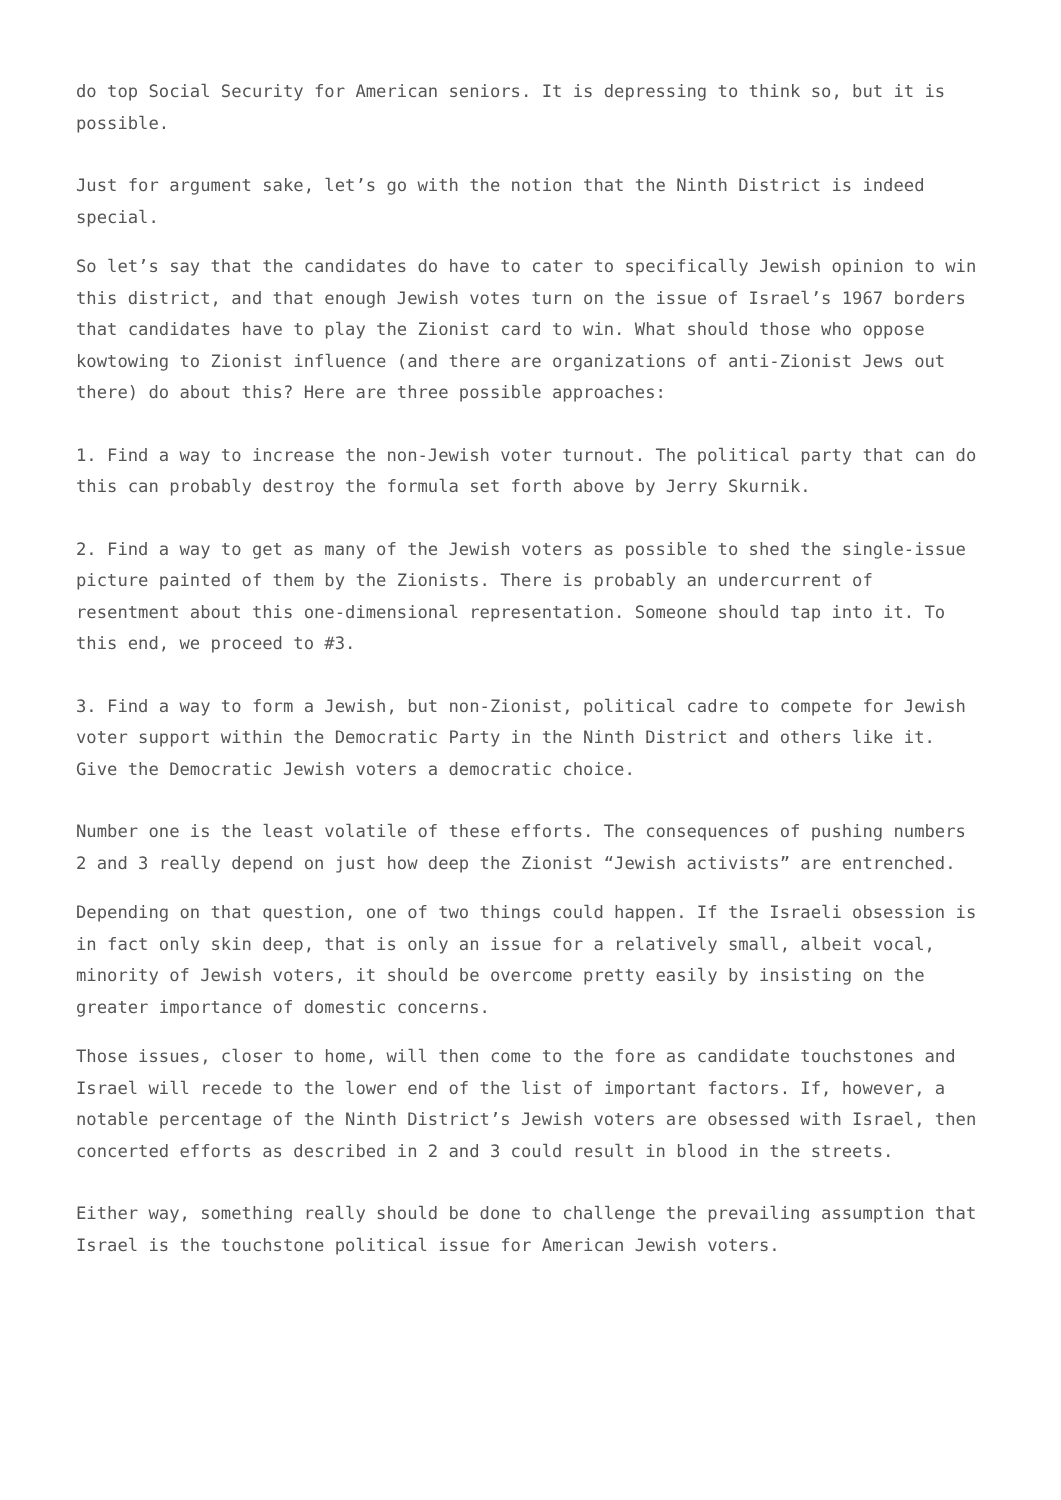do top Social Security for American seniors. It is depressing to think so, but it is possible.
Just for argument sake, let’s go with the notion that the Ninth District is indeed special.
So let’s say that the candidates do have to cater to specifically Jewish opinion to win this district, and that enough Jewish votes turn on the issue of Israel’s 1967 borders that candidates have to play the Zionist card to win. What should those who oppose kowtowing to Zionist influence (and there are organizations of anti-Zionist Jews out there) do about this? Here are three possible approaches:
1. Find a way to increase the non-Jewish voter turnout. The political party that can do this can probably destroy the formula set forth above by Jerry Skurnik.
2. Find a way to get as many of the Jewish voters as possible to shed the single-issue picture painted of them by the Zionists. There is probably an undercurrent of resentment about this one-dimensional representation. Someone should tap into it. To this end, we proceed to #3.
3. Find a way to form a Jewish, but non-Zionist, political cadre to compete for Jewish voter support within the Democratic Party in the Ninth District and others like it. Give the Democratic Jewish voters a democratic choice.
Number one is the least volatile of these efforts. The consequences of pushing numbers 2 and 3 really depend on just how deep the Zionist “Jewish activists” are entrenched.
Depending on that question, one of two things could happen. If the Israeli obsession is in fact only skin deep, that is only an issue for a relatively small, albeit vocal, minority of Jewish voters, it should be overcome pretty easily by insisting on the greater importance of domestic concerns.
Those issues, closer to home, will then come to the fore as candidate touchstones and Israel will recede to the lower end of the list of important factors. If, however, a notable percentage of the Ninth District’s Jewish voters are obsessed with Israel, then concerted efforts as described in 2 and 3 could result in blood in the streets.
Either way, something really should be done to challenge the prevailing assumption that Israel is the touchstone political issue for American Jewish voters.